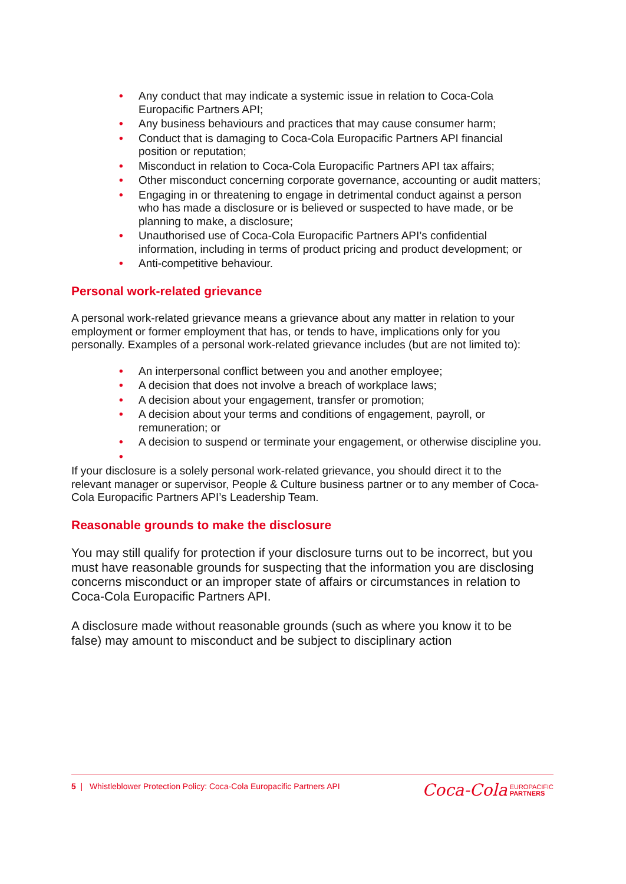• Any conduct that may indicate a systemic issue in relation to Coca-Cola Europacific Partners API;
• Any business behaviours and practices that may cause consumer harm;
• Conduct that is damaging to Coca-Cola Europacific Partners API financial position or reputation;
• Misconduct in relation to Coca-Cola Europacific Partners API tax affairs;
• Other misconduct concerning corporate governance, accounting or audit matters;
• Engaging in or threatening to engage in detrimental conduct against a person who has made a disclosure or is believed or suspected to have made, or be planning to make, a disclosure;
• Unauthorised use of Coca-Cola Europacific Partners API’s confidential information, including in terms of product pricing and product development; or
• Anti-competitive behaviour.
Personal work-related grievance
A personal work-related grievance means a grievance about any matter in relation to your employment or former employment that has, or tends to have, implications only for you personally. Examples of a personal work-related grievance includes (but are not limited to):
• An interpersonal conflict between you and another employee;
• A decision that does not involve a breach of workplace laws;
• A decision about your engagement, transfer or promotion;
• A decision about your terms and conditions of engagement, payroll, or remuneration; or
• A decision to suspend or terminate your engagement, or otherwise discipline you.
•
If your disclosure is a solely personal work-related grievance, you should direct it to the relevant manager or supervisor, People & Culture business partner or to any member of Coca-Cola Europacific Partners API’s Leadership Team.
Reasonable grounds to make the disclosure
You may still qualify for protection if your disclosure turns out to be incorrect, but you must have reasonable grounds for suspecting that the information you are disclosing concerns misconduct or an improper state of affairs or circumstances in relation to Coca-Cola Europacific Partners API.
A disclosure made without reasonable grounds (such as where you know it to be false) may amount to misconduct and be subject to disciplinary action
5 | Whistleblower Protection Policy: Coca-Cola Europacific Partners API
Coca-Cola EUROPACIFIC
PARTNERS